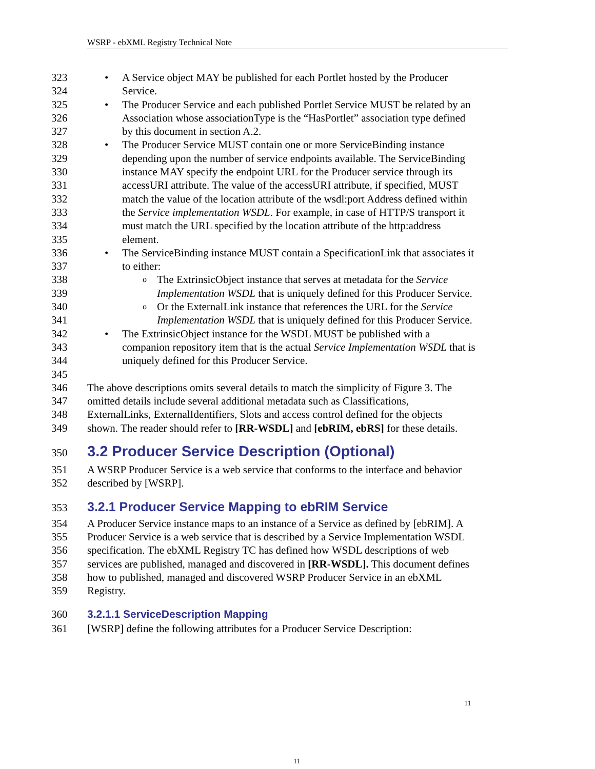WSRP - ebXML Registry Technical Note
323 • A Service object MAY be published for each Portlet hosted by the Producer
324 Service.
325 • The Producer Service and each published Portlet Service MUST be related by an
326 Association whose associationType is the “HasPortlet” association type defined
327 by this document in section A.2.
328 • The Producer Service MUST contain one or more ServiceBinding instance
329 depending upon the number of service endpoints available. The ServiceBinding
330 instance MAY specify the endpoint URL for the Producer service through its
331 accessURI attribute. The value of the accessURI attribute, if specified, MUST
332 match the value of the location attribute of the wsdl:port Address defined within
333 the Service implementation WSDL. For example, in case of HTTP/S transport it
334 must match the URL specified by the location attribute of the http:address
335 element.
336 • The ServiceBinding instance MUST contain a SpecificationLink that associates it
337 to either:
338 o The ExtrinsicObject instance that serves at metadata for the Service
339 Implementation WSDL that is uniquely defined for this Producer Service.
340 o Or the ExternalLink instance that references the URL for the Service
341 Implementation WSDL that is uniquely defined for this Producer Service.
342 • The ExtrinsicObject instance for the WSDL MUST be published with a
343 companion repository item that is the actual Service Implementation WSDL that is
344 uniquely defined for this Producer Service.
345
346 The above descriptions omits several details to match the simplicity of Figure 3. The
347 omitted details include several additional metadata such as Classifications,
348 ExternalLinks, ExternalIdentifiers, Slots and access control defined for the objects
349 shown. The reader should refer to [RR-WSDL] and [ebRIM, ebRS] for these details.
350 3.2 Producer Service Description (Optional)
351 A WSRP Producer Service is a web service that conforms to the interface and behavior
352 described by [WSRP].
353 3.2.1 Producer Service Mapping to ebRIM Service
354 A Producer Service instance maps to an instance of a Service as defined by [ebRIM]. A
355 Producer Service is a web service that is described by a Service Implementation WSDL
356 specification. The ebXML Registry TC has defined how WSDL descriptions of web
357 services are published, managed and discovered in [RR-WSDL]. This document defines
358 how to published, managed and discovered WSRP Producer Service in an ebXML
359 Registry.
360 3.2.1.1 ServiceDescription Mapping
361 [WSRP] define the following attributes for a Producer Service Description:
11
11